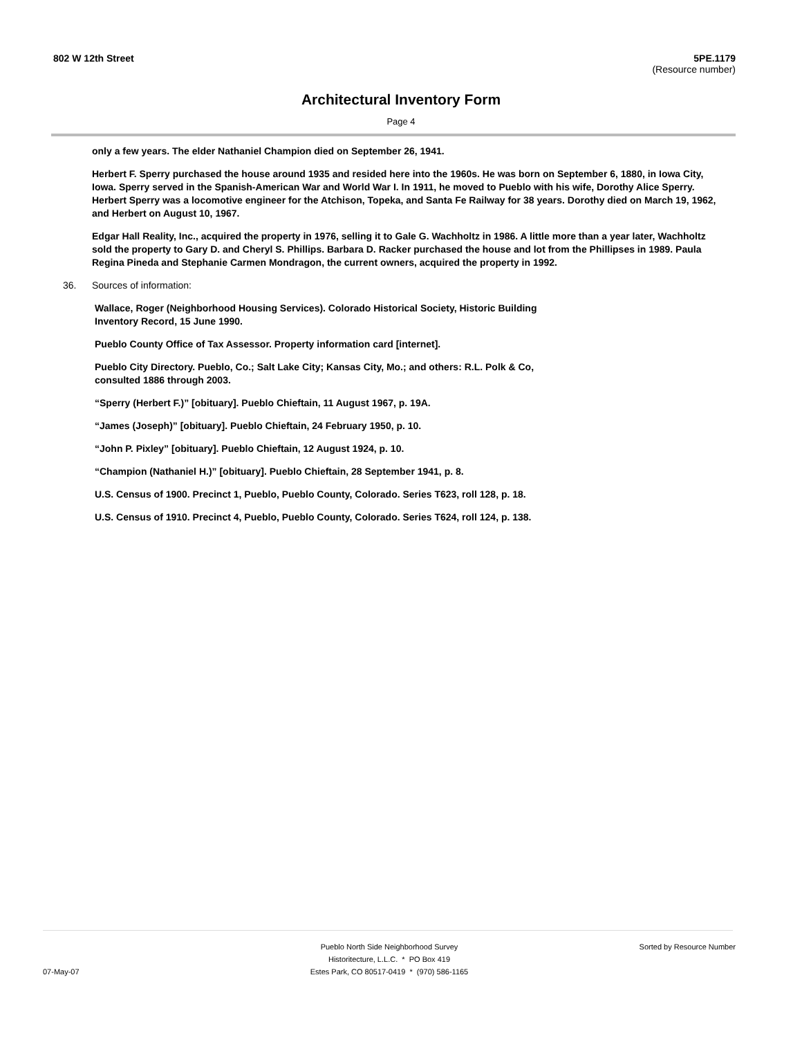802 W 12th Street 5PE.1179
(Resource number)
Architectural Inventory Form
Page 4
only a few years. The elder Nathaniel Champion died on September 26, 1941.
Herbert F. Sperry purchased the house around 1935 and resided here into the 1960s. He was born on September 6, 1880, in Iowa City, Iowa. Sperry served in the Spanish-American War and World War I. In 1911, he moved to Pueblo with his wife, Dorothy Alice Sperry. Herbert Sperry was a locomotive engineer for the Atchison, Topeka, and Santa Fe Railway for 38 years. Dorothy died on March 19, 1962, and Herbert on August 10, 1967.
Edgar Hall Reality, Inc., acquired the property in 1976, selling it to Gale G. Wachholtz in 1986. A little more than a year later, Wachholtz sold the property to Gary D. and Cheryl S. Phillips. Barbara D. Racker purchased the house and lot from the Phillipses in 1989. Paula Regina Pineda and Stephanie Carmen Mondragon, the current owners, acquired the property in 1992.
36. Sources of information:
Wallace, Roger (Neighborhood Housing Services). Colorado Historical Society, Historic Building Inventory Record, 15 June 1990.
Pueblo County Office of Tax Assessor. Property information card [internet].
Pueblo City Directory. Pueblo, Co.; Salt Lake City; Kansas City, Mo.; and others: R.L. Polk & Co, consulted 1886 through 2003.
“Sperry (Herbert F.)” [obituary]. Pueblo Chieftain, 11 August 1967, p. 19A.
“James (Joseph)” [obituary]. Pueblo Chieftain, 24 February 1950, p. 10.
“John P. Pixley” [obituary]. Pueblo Chieftain, 12 August 1924, p. 10.
“Champion (Nathaniel H.)” [obituary]. Pueblo Chieftain, 28 September 1941, p. 8.
U.S. Census of 1900. Precinct 1, Pueblo, Pueblo County, Colorado. Series T623, roll 128, p. 18.
U.S. Census of 1910. Precinct 4, Pueblo, Pueblo County, Colorado. Series T624, roll 124, p. 138.
07-May-07 Pueblo North Side Neighborhood Survey
Historitecture, L.L.C. * PO Box 419
Estes Park, CO 80517-0419 * (970) 586-1165
Sorted by Resource Number